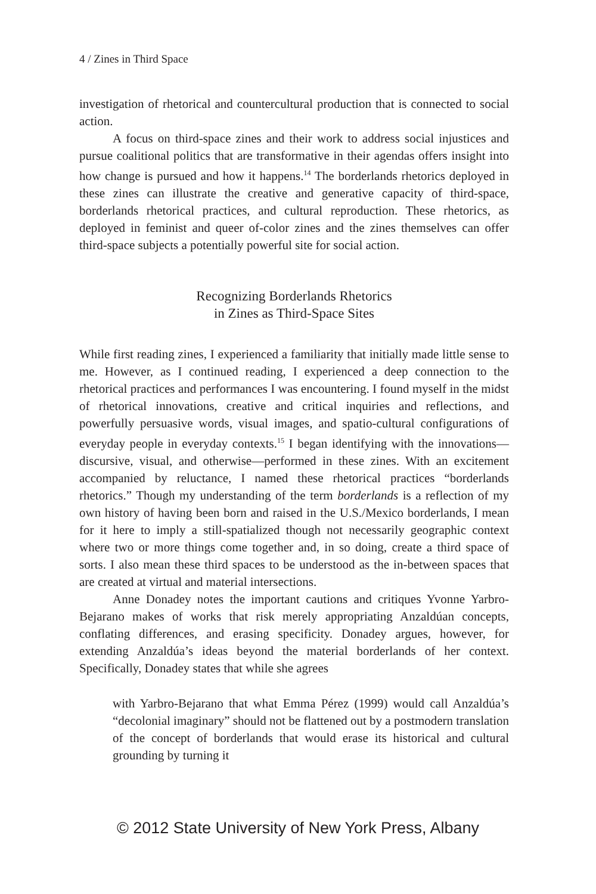4 / Zines in Third Space
investigation of rhetorical and countercultural production that is connected to social action.
A focus on third-space zines and their work to address social injustices and pursue coalitional politics that are transformative in their agendas offers insight into how change is pursued and how it happens.<sup>14</sup> The borderlands rhetorics deployed in these zines can illustrate the creative and generative capacity of third-space, borderlands rhetorical practices, and cultural reproduction. These rhetorics, as deployed in feminist and queer of-color zines and the zines themselves can offer third-space subjects a potentially powerful site for social action.
Recognizing Borderlands Rhetorics
in Zines as Third-Space Sites
While first reading zines, I experienced a familiarity that initially made little sense to me. However, as I continued reading, I experienced a deep connection to the rhetorical practices and performances I was encountering. I found myself in the midst of rhetorical innovations, creative and critical inquiries and reflections, and powerfully persuasive words, visual images, and spatio-cultural configurations of everyday people in everyday contexts.<sup>15</sup> I began identifying with the innovations—discursive, visual, and otherwise—performed in these zines. With an excitement accompanied by reluctance, I named these rhetorical practices “borderlands rhetorics.” Though my understanding of the term borderlands is a reflection of my own history of having been born and raised in the U.S./Mexico borderlands, I mean for it here to imply a still-spatialized though not necessarily geographic context where two or more things come together and, in so doing, create a third space of sorts. I also mean these third spaces to be understood as the in-between spaces that are created at virtual and material intersections.
Anne Donadey notes the important cautions and critiques Yvonne Yarbro-Bejarano makes of works that risk merely appropriating Anzaldúan concepts, conflating differences, and erasing specificity. Donadey argues, however, for extending Anzaldúa’s ideas beyond the material borderlands of her context. Specifically, Donadey states that while she agrees
with Yarbro-Bejarano that what Emma Pérez (1999) would call Anzaldúa’s “decolonial imaginary” should not be flattened out by a postmodern translation of the concept of borderlands that would erase its historical and cultural grounding by turning it
© 2012 State University of New York Press, Albany